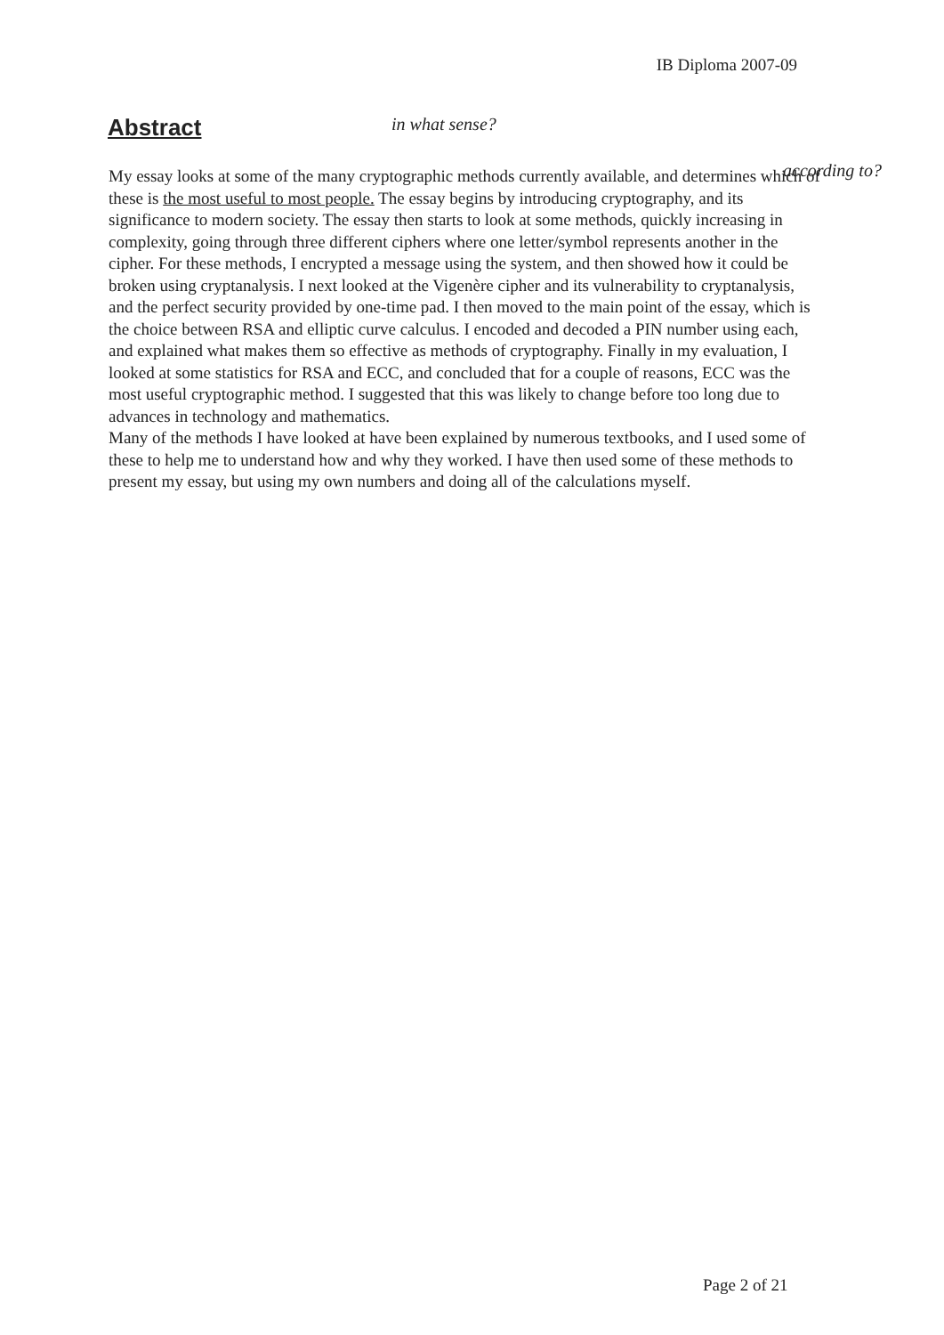IB Diploma 2007-09
Abstract in what sense?
according to?
My essay looks at some of the many cryptographic methods currently available, and determines which of these is the most useful to most people. The essay begins by introducing cryptography, and its significance to modern society. The essay then starts to look at some methods, quickly increasing in complexity, going through three different ciphers where one letter/symbol represents another in the cipher. For these methods, I encrypted a message using the system, and then showed how it could be broken using cryptanalysis. I next looked at the Vigenère cipher and its vulnerability to cryptanalysis, and the perfect security provided by one-time pad. I then moved to the main point of the essay, which is the choice between RSA and elliptic curve calculus. I encoded and decoded a PIN number using each, and explained what makes them so effective as methods of cryptography. Finally in my evaluation, I looked at some statistics for RSA and ECC, and concluded that for a couple of reasons, ECC was the most useful cryptographic method. I suggested that this was likely to change before too long due to advances in technology and mathematics.
Many of the methods I have looked at have been explained by numerous textbooks, and I used some of these to help me to understand how and why they worked. I have then used some of these methods to present my essay, but using my own numbers and doing all of the calculations myself.
Page 2 of 21